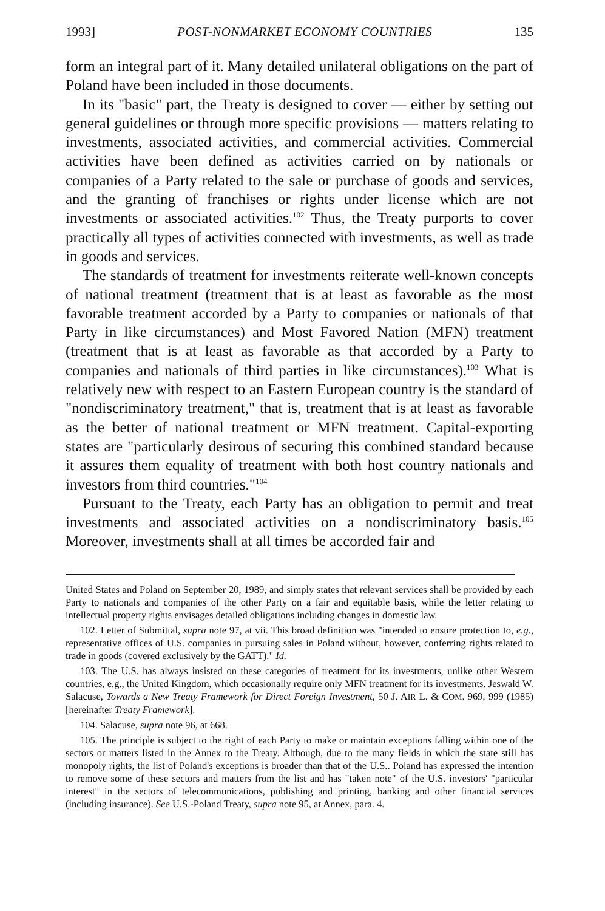1993] POST-NONMARKET ECONOMY COUNTRIES 135
form an integral part of it. Many detailed unilateral obligations on the part of Poland have been included in those documents.
In its "basic" part, the Treaty is designed to cover — either by setting out general guidelines or through more specific provisions — matters relating to investments, associated activities, and commercial activities. Commercial activities have been defined as activities carried on by nationals or companies of a Party related to the sale or purchase of goods and services, and the granting of franchises or rights under license which are not investments or associated activities.<sup>102</sup> Thus, the Treaty purports to cover practically all types of activities connected with investments, as well as trade in goods and services.
The standards of treatment for investments reiterate well-known concepts of national treatment (treatment that is at least as favorable as the most favorable treatment accorded by a Party to companies or nationals of that Party in like circumstances) and Most Favored Nation (MFN) treatment (treatment that is at least as favorable as that accorded by a Party to companies and nationals of third parties in like circumstances).<sup>103</sup> What is relatively new with respect to an Eastern European country is the standard of "nondiscriminatory treatment," that is, treatment that is at least as favorable as the better of national treatment or MFN treatment. Capital-exporting states are "particularly desirous of securing this combined standard because it assures them equality of treatment with both host country nationals and investors from third countries."<sup>104</sup>
Pursuant to the Treaty, each Party has an obligation to permit and treat investments and associated activities on a nondiscriminatory basis.<sup>105</sup> Moreover, investments shall at all times be accorded fair and
United States and Poland on September 20, 1989, and simply states that relevant services shall be provided by each Party to nationals and companies of the other Party on a fair and equitable basis, while the letter relating to intellectual property rights envisages detailed obligations including changes in domestic law.
102. Letter of Submittal, supra note 97, at vii. This broad definition was "intended to ensure protection to, e.g., representative offices of U.S. companies in pursuing sales in Poland without, however, conferring rights related to trade in goods (covered exclusively by the GATT)." Id.
103. The U.S. has always insisted on these categories of treatment for its investments, unlike other Western countries, e.g., the United Kingdom, which occasionally require only MFN treatment for its investments. Jeswald W. Salacuse, Towards a New Treaty Framework for Direct Foreign Investment, 50 J. AIR L. & COM. 969, 999 (1985) [hereinafter Treaty Framework].
104. Salacuse, supra note 96, at 668.
105. The principle is subject to the right of each Party to make or maintain exceptions falling within one of the sectors or matters listed in the Annex to the Treaty. Although, due to the many fields in which the state still has monopoly rights, the list of Poland's exceptions is broader than that of the U.S.. Poland has expressed the intention to remove some of these sectors and matters from the list and has "taken note" of the U.S. investors' "particular interest" in the sectors of telecommunications, publishing and printing, banking and other financial services (including insurance). See U.S.-Poland Treaty, supra note 95, at Annex, para. 4.